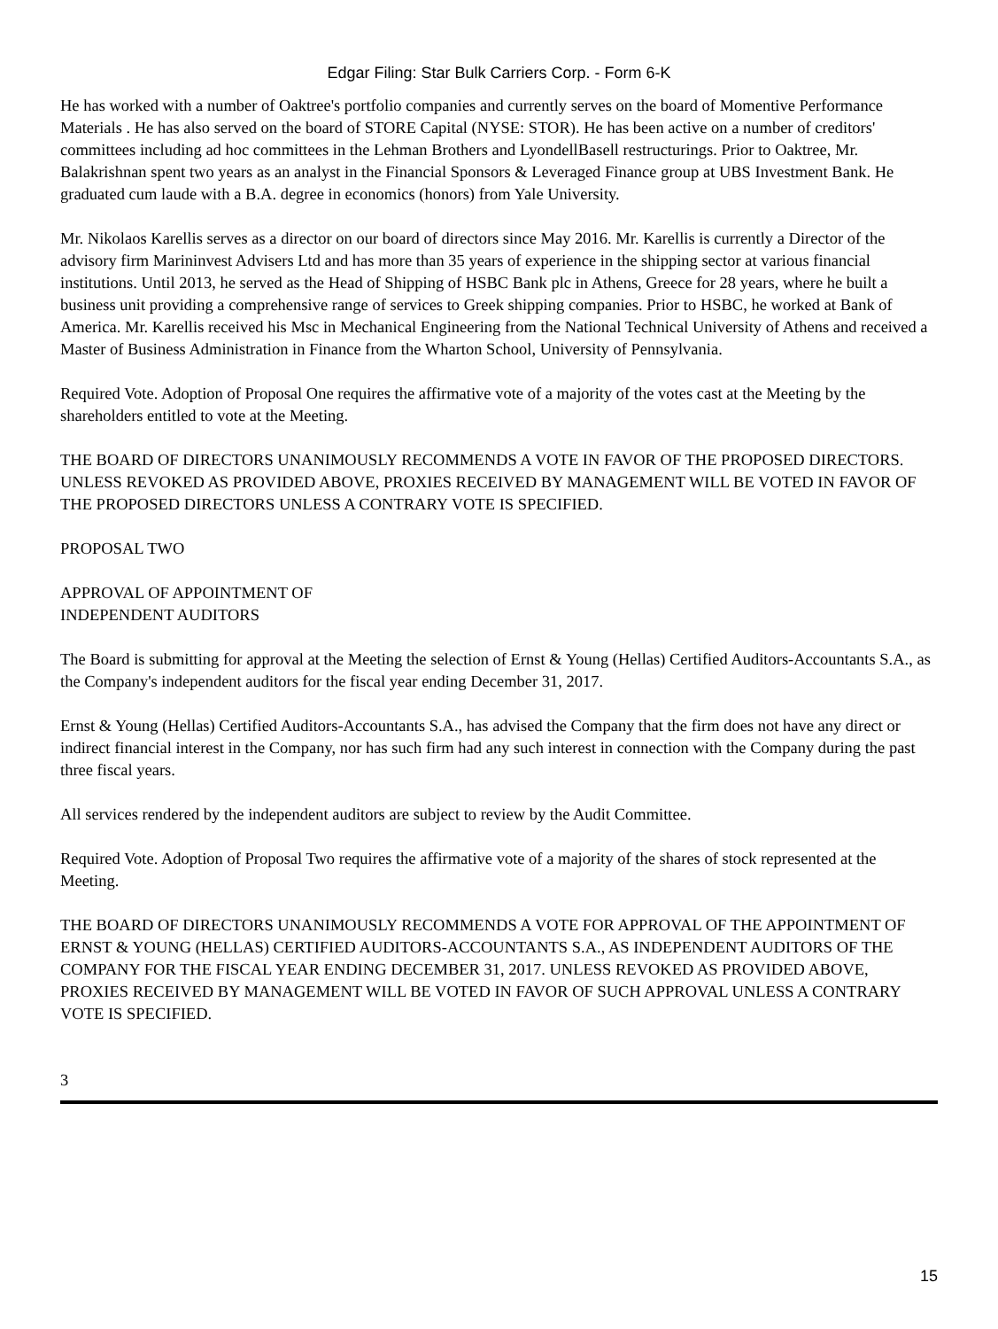Edgar Filing: Star Bulk Carriers Corp. - Form 6-K
He has worked with a number of Oaktree's portfolio companies and currently serves on the board of Momentive Performance Materials . He has also served on the board of STORE Capital (NYSE: STOR). He has been active on a number of creditors' committees including ad hoc committees in the Lehman Brothers and LyondellBasell restructurings. Prior to Oaktree, Mr. Balakrishnan spent two years as an analyst in the Financial Sponsors & Leveraged Finance group at UBS Investment Bank. He graduated cum laude with a B.A. degree in economics (honors) from Yale University.
Mr. Nikolaos Karellis serves as a director on our board of directors since May 2016. Mr. Karellis is currently a Director of the advisory firm Marininvest Advisers Ltd and has more than 35 years of experience in the shipping sector at various financial institutions. Until 2013, he served as the Head of Shipping of HSBC Bank plc in Athens, Greece for 28 years, where he built a business unit providing a comprehensive range of services to Greek shipping companies. Prior to HSBC, he worked at Bank of America. Mr. Karellis received his Msc in Mechanical Engineering from the National Technical University of Athens and received a Master of Business Administration in Finance from the Wharton School, University of Pennsylvania.
Required Vote. Adoption of Proposal One requires the affirmative vote of a majority of the votes cast at the Meeting by the shareholders entitled to vote at the Meeting.
THE BOARD OF DIRECTORS UNANIMOUSLY RECOMMENDS A VOTE IN FAVOR OF THE PROPOSED DIRECTORS. UNLESS REVOKED AS PROVIDED ABOVE, PROXIES RECEIVED BY MANAGEMENT WILL BE VOTED IN FAVOR OF THE PROPOSED DIRECTORS UNLESS A CONTRARY VOTE IS SPECIFIED.
PROPOSAL TWO
APPROVAL OF APPOINTMENT OF
INDEPENDENT AUDITORS
The Board is submitting for approval at the Meeting the selection of Ernst & Young (Hellas) Certified Auditors-Accountants S.A., as the Company's independent auditors for the fiscal year ending December 31, 2017.
Ernst & Young (Hellas) Certified Auditors-Accountants S.A., has advised the Company that the firm does not have any direct or indirect financial interest in the Company, nor has such firm had any such interest in connection with the Company during the past three fiscal years.
All services rendered by the independent auditors are subject to review by the Audit Committee.
Required Vote. Adoption of Proposal Two requires the affirmative vote of a majority of the shares of stock represented at the Meeting.
THE BOARD OF DIRECTORS UNANIMOUSLY RECOMMENDS A VOTE FOR APPROVAL OF THE APPOINTMENT OF ERNST & YOUNG (HELLAS) CERTIFIED AUDITORS-ACCOUNTANTS S.A., AS INDEPENDENT AUDITORS OF THE COMPANY FOR THE FISCAL YEAR ENDING DECEMBER 31, 2017. UNLESS REVOKED AS PROVIDED ABOVE, PROXIES RECEIVED BY MANAGEMENT WILL BE VOTED IN FAVOR OF SUCH APPROVAL UNLESS A CONTRARY VOTE IS SPECIFIED.
3
15